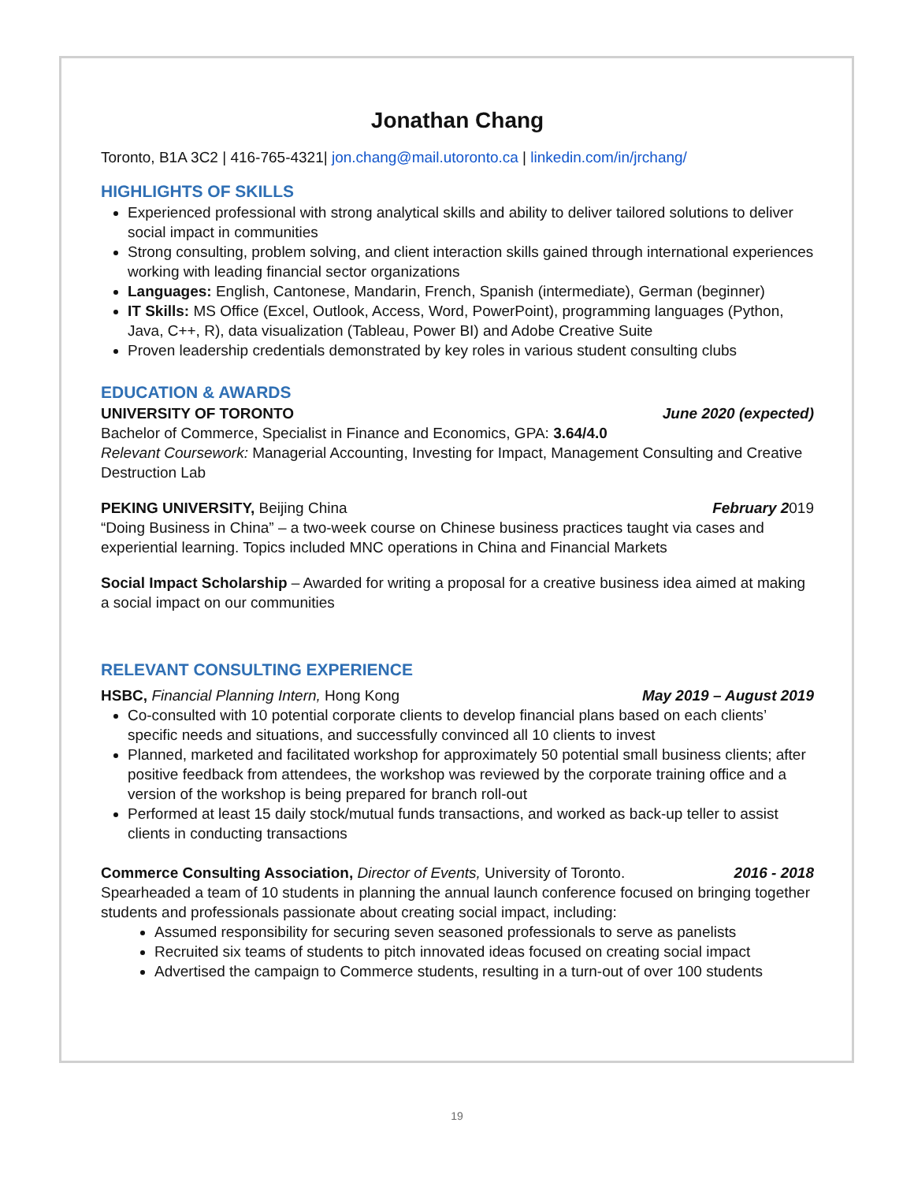Jonathan Chang
Toronto, B1A 3C2 | 416-765-4321| jon.chang@mail.utoronto.ca | linkedin.com/in/jrchang/
HIGHLIGHTS OF SKILLS
Experienced professional with strong analytical skills and ability to deliver tailored solutions to deliver social impact in communities
Strong consulting, problem solving, and client interaction skills gained through international experiences working with leading financial sector organizations
Languages: English, Cantonese, Mandarin, French, Spanish (intermediate), German (beginner)
IT Skills: MS Office (Excel, Outlook, Access, Word, PowerPoint), programming languages (Python, Java, C++, R), data visualization (Tableau, Power BI) and Adobe Creative Suite
Proven leadership credentials demonstrated by key roles in various student consulting clubs
EDUCATION & AWARDS
UNIVERSITY OF TORONTO June 2020 (expected)
Bachelor of Commerce, Specialist in Finance and Economics, GPA: 3.64/4.0
Relevant Coursework: Managerial Accounting, Investing for Impact, Management Consulting and Creative Destruction Lab
PEKING UNIVERSITY, Beijing China February 2019
“Doing Business in China” – a two-week course on Chinese business practices taught via cases and experiential learning. Topics included MNC operations in China and Financial Markets
Social Impact Scholarship – Awarded for writing a proposal for a creative business idea aimed at making a social impact on our communities
RELEVANT CONSULTING EXPERIENCE
HSBC, Financial Planning Intern, Hong Kong May 2019 – August 2019
Co-consulted with 10 potential corporate clients to develop financial plans based on each clients’ specific needs and situations, and successfully convinced all 10 clients to invest
Planned, marketed and facilitated workshop for approximately 50 potential small business clients; after positive feedback from attendees, the workshop was reviewed by the corporate training office and a version of the workshop is being prepared for branch roll-out
Performed at least 15 daily stock/mutual funds transactions, and worked as back-up teller to assist clients in conducting transactions
Commerce Consulting Association, Director of Events, University of Toronto. 2016 - 2018
Spearheaded a team of 10 students in planning the annual launch conference focused on bringing together students and professionals passionate about creating social impact, including:
Assumed responsibility for securing seven seasoned professionals to serve as panelists
Recruited six teams of students to pitch innovated ideas focused on creating social impact
Advertised the campaign to Commerce students, resulting in a turn-out of over 100 students
19